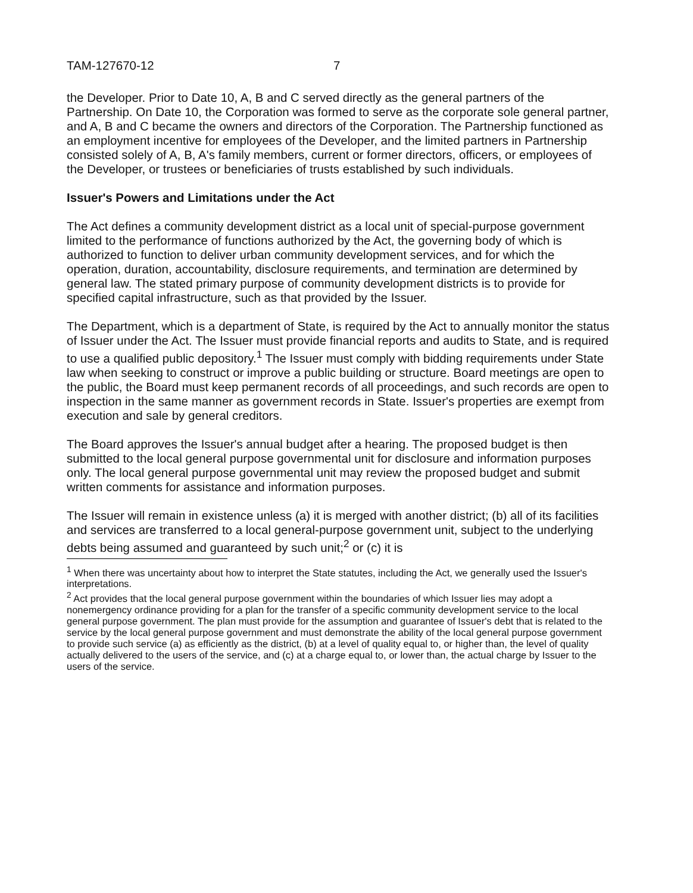TAM-127670-12 7
the Developer. Prior to Date 10, A, B and C served directly as the general partners of the Partnership. On Date 10, the Corporation was formed to serve as the corporate sole general partner, and A, B and C became the owners and directors of the Corporation. The Partnership functioned as an employment incentive for employees of the Developer, and the limited partners in Partnership consisted solely of A, B, A's family members, current or former directors, officers, or employees of the Developer, or trustees or beneficiaries of trusts established by such individuals.
Issuer's Powers and Limitations under the Act
The Act defines a community development district as a local unit of special-purpose government limited to the performance of functions authorized by the Act, the governing body of which is authorized to function to deliver urban community development services, and for which the operation, duration, accountability, disclosure requirements, and termination are determined by general law. The stated primary purpose of community development districts is to provide for specified capital infrastructure, such as that provided by the Issuer.
The Department, which is a department of State, is required by the Act to annually monitor the status of Issuer under the Act. The Issuer must provide financial reports and audits to State, and is required to use a qualified public depository.<sup>1</sup> The Issuer must comply with bidding requirements under State law when seeking to construct or improve a public building or structure. Board meetings are open to the public, the Board must keep permanent records of all proceedings, and such records are open to inspection in the same manner as government records in State. Issuer's properties are exempt from execution and sale by general creditors.
The Board approves the Issuer's annual budget after a hearing. The proposed budget is then submitted to the local general purpose governmental unit for disclosure and information purposes only. The local general purpose governmental unit may review the proposed budget and submit written comments for assistance and information purposes.
The Issuer will remain in existence unless (a) it is merged with another district; (b) all of its facilities and services are transferred to a local general-purpose government unit, subject to the underlying debts being assumed and guaranteed by such unit;<sup>2</sup> or (c) it is
<sup>1</sup> When there was uncertainty about how to interpret the State statutes, including the Act, we generally used the Issuer's interpretations.
<sup>2</sup> Act provides that the local general purpose government within the boundaries of which Issuer lies may adopt a nonemergency ordinance providing for a plan for the transfer of a specific community development service to the local general purpose government. The plan must provide for the assumption and guarantee of Issuer's debt that is related to the service by the local general purpose government and must demonstrate the ability of the local general purpose government to provide such service (a) as efficiently as the district, (b) at a level of quality equal to, or higher than, the level of quality actually delivered to the users of the service, and (c) at a charge equal to, or lower than, the actual charge by Issuer to the users of the service.